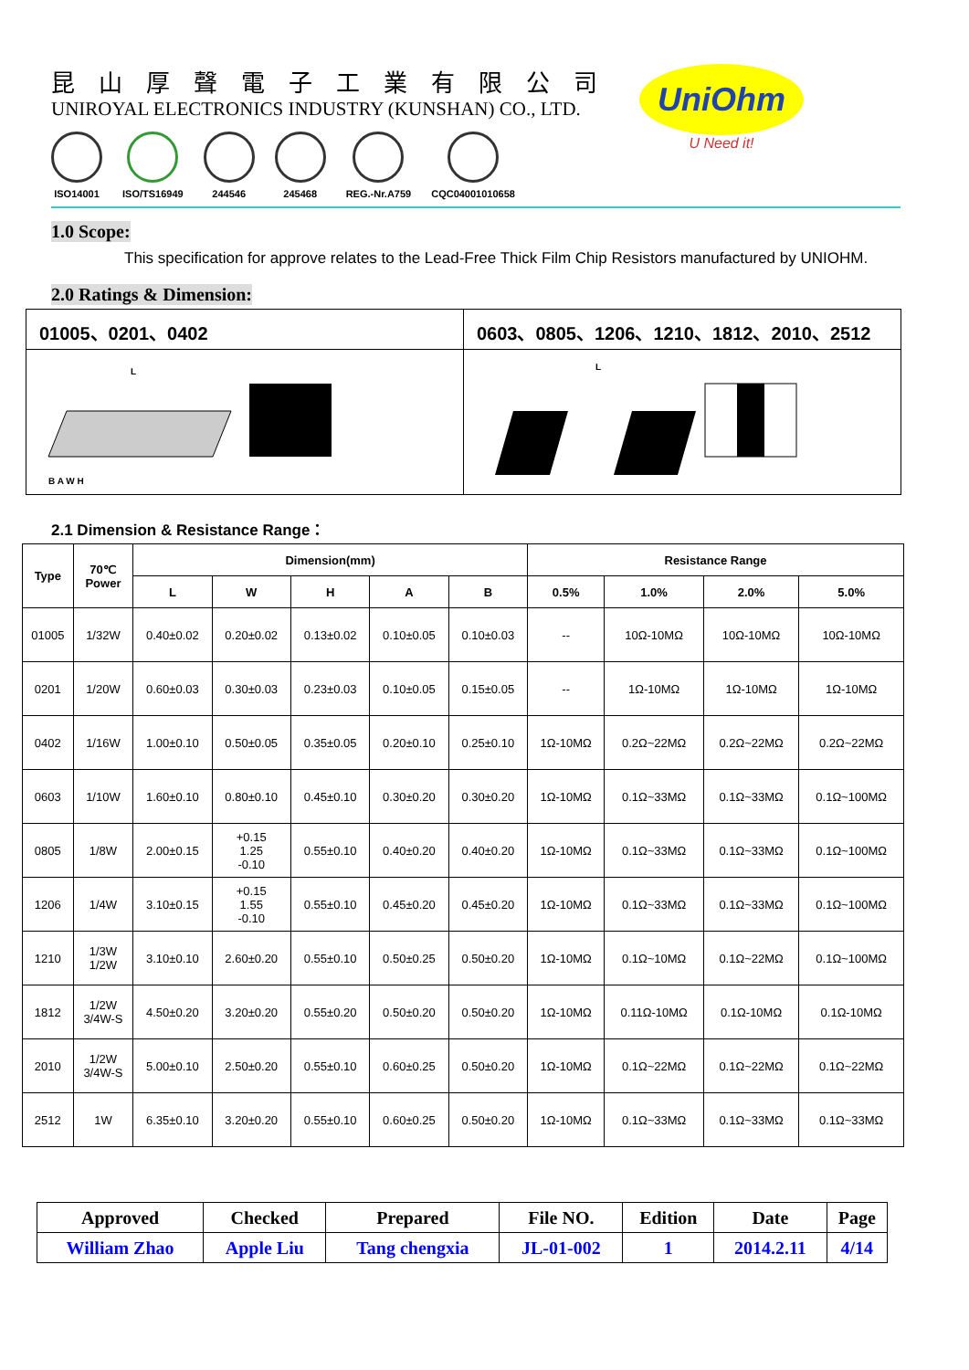昆山厚聲電子工業有限公司
UNIROYAL ELECTRONICS INDUSTRY (KUNSHAN) CO., LTD.
ISO14001 ISO/TS16949 244546 245468 REG.-Nr.A759 CQC04001010658
UniOhm
U Need it!
1.0 Scope:
This specification for approve relates to the Lead-Free Thick Film Chip Resistors manufactured by UNIOHM.
2.0 Ratings & Dimension:
| 01005、0201、0402 | 0603、0805、1206、1210、1812、2010、2512 |
| L B A W H | L |
2.1 Dimension & Resistance Range：
| Type | 70℃ Power | Dimension(mm) | | | | | Resistance Range | | | |
| --- | --- | --- | --- | --- | --- | --- | --- | --- | --- | --- |
| | | L | W | H | A | B | 0.5% | 1.0% | 2.0% | 5.0% |
| 01005 | 1/32W | 0.40±0.02 | 0.20±0.02 | 0.13±0.02 | 0.10±0.05 | 0.10±0.03 | -- | 10Ω-10MΩ | 10Ω-10MΩ | 10Ω-10MΩ |
| 0201 | 1/20W | 0.60±0.03 | 0.30±0.03 | 0.23±0.03 | 0.10±0.05 | 0.15±0.05 | -- | 1Ω-10MΩ | 1Ω-10MΩ | 1Ω-10MΩ |
| 0402 | 1/16W | 1.00±0.10 | 0.50±0.05 | 0.35±0.05 | 0.20±0.10 | 0.25±0.10 | 1Ω-10MΩ | 0.2Ω~22MΩ | 0.2Ω~22MΩ | 0.2Ω~22MΩ |
| 0603 | 1/10W | 1.60±0.10 | 0.80±0.10 | 0.45±0.10 | 0.30±0.20 | 0.30±0.20 | 1Ω-10MΩ | 0.1Ω~33MΩ | 0.1Ω~33MΩ | 0.1Ω~100MΩ |
| 0805 | 1/8W | 2.00±0.15 | +0.15 1.25 -0.10 | 0.55±0.10 | 0.40±0.20 | 0.40±0.20 | 1Ω-10MΩ | 0.1Ω~33MΩ | 0.1Ω~33MΩ | 0.1Ω~100MΩ |
| 1206 | 1/4W | 3.10±0.15 | +0.15 1.55 -0.10 | 0.55±0.10 | 0.45±0.20 | 0.45±0.20 | 1Ω-10MΩ | 0.1Ω~33MΩ | 0.1Ω~33MΩ | 0.1Ω~100MΩ |
| 1210 | 1/3W 1/2W | 3.10±0.10 | 2.60±0.20 | 0.55±0.10 | 0.50±0.25 | 0.50±0.20 | 1Ω-10MΩ | 0.1Ω~10MΩ | 0.1Ω~22MΩ | 0.1Ω~100MΩ |
| 1812 | 1/2W 3/4W-S | 4.50±0.20 | 3.20±0.20 | 0.55±0.20 | 0.50±0.20 | 0.50±0.20 | 1Ω-10MΩ | 0.11Ω-10MΩ | 0.1Ω-10MΩ | 0.1Ω-10MΩ |
| 2010 | 1/2W 3/4W-S | 5.00±0.10 | 2.50±0.20 | 0.55±0.10 | 0.60±0.25 | 0.50±0.20 | 1Ω-10MΩ | 0.1Ω~22MΩ | 0.1Ω~22MΩ | 0.1Ω~22MΩ |
| 2512 | 1W | 6.35±0.10 | 3.20±0.20 | 0.55±0.10 | 0.60±0.25 | 0.50±0.20 | 1Ω-10MΩ | 0.1Ω~33MΩ | 0.1Ω~33MΩ | 0.1Ω~33MΩ |
| Approved | Checked | Prepared | File NO. | Edition | Date | Page |
| --- | --- | --- | --- | --- | --- | --- |
| William Zhao | Apple Liu | Tang chengxia | JL-01-002 | 1 | 2014.2.11 | 4/14 |